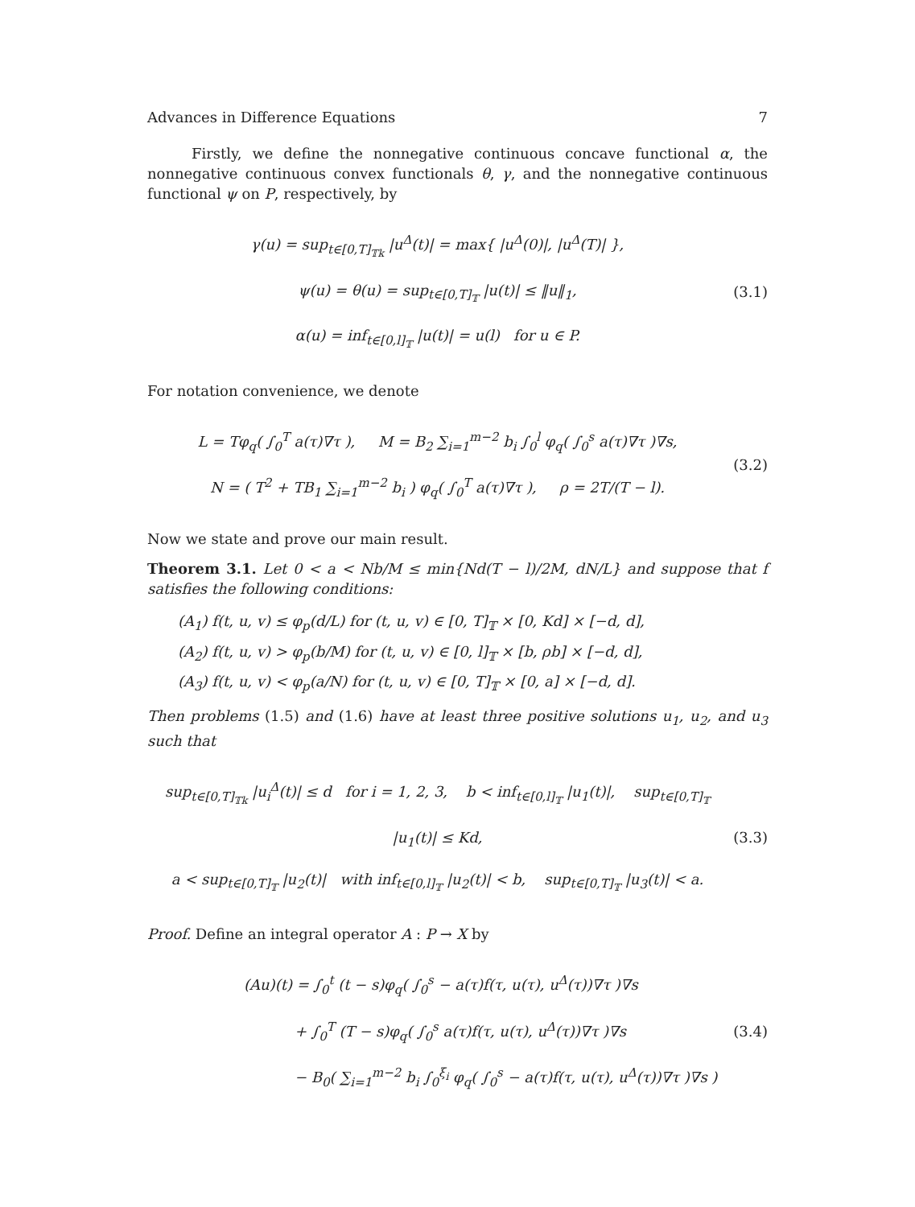Advances in Difference Equations 7
Firstly, we define the nonnegative continuous concave functional α, the nonnegative continuous convex functionals θ, γ, and the nonnegative continuous functional ψ on P, respectively, by
γ(u) = sup<sub>t∈[0,T]<sub>𝕋k</sub></sub> |u<sup>Δ</sup>(t)| = max{ |u<sup>Δ</sup>(0)|, |u<sup>Δ</sup>(T)| },
ψ(u) = θ(u) = sup<sub>t∈[0,T]<sub>𝕋</sub></sub> |u(t)| ≤ ‖u‖<sub>1</sub>,
α(u) = inf<sub>t∈[0,l]<sub>𝕋</sub></sub> |u(t)| = u(l) for u ∈ P.
(3.1)
For notation convenience, we denote
L = Tφ<sub>q</sub>( ∫<sub>0</sub><sup>T</sup> a(τ)∇τ ), M = B<sub>2</sub> ∑<sub>i=1</sub><sup>m−2</sup> b<sub>i</sub> ∫<sub>0</sub><sup>l</sup> φ<sub>q</sub>( ∫<sub>0</sub><sup>s</sup> a(τ)∇τ )∇s,
N = ( T<sup>2</sup> + TB<sub>1</sub> ∑<sub>i=1</sub><sup>m−2</sup> b<sub>i</sub> ) φ<sub>q</sub>( ∫<sub>0</sub><sup>T</sup> a(τ)∇τ ), ρ = 2T/(T − l).
(3.2)
Now we state and prove our main result.
Theorem 3.1. Let 0 < a < Nb/M ≤ min{Nd(T − l)/2M, dN/L} and suppose that f satisfies the following conditions:
(A<sub>1</sub>) f(t, u, v) ≤ φ<sub>p</sub>(d/L) for (t, u, v) ∈ [0, T]<sub>𝕋</sub> × [0, Kd] × [−d, d],
(A<sub>2</sub>) f(t, u, v) > φ<sub>p</sub>(b/M) for (t, u, v) ∈ [0, l]<sub>𝕋</sub> × [b, ρb] × [−d, d],
(A<sub>3</sub>) f(t, u, v) < φ<sub>p</sub>(a/N) for (t, u, v) ∈ [0, T]<sub>𝕋</sub> × [0, a] × [−d, d].
Then problems (1.5) and (1.6) have at least three positive solutions u<sub>1</sub>, u<sub>2</sub>, and u<sub>3</sub> such that
sup<sub>t∈[0,T]<sub>𝕋k</sub></sub> |u<sub>i</sub><sup>Δ</sup>(t)| ≤ d for i = 1, 2, 3, b < inf<sub>t∈[0,l]<sub>𝕋</sub></sub> |u<sub>1</sub>(t)|, sup<sub>t∈[0,T]<sub>𝕋</sub></sub> |u<sub>1</sub>(t)| ≤ Kd,
a < sup<sub>t∈[0,T]<sub>𝕋</sub></sub> |u<sub>2</sub>(t)| with inf<sub>t∈[0,l]<sub>𝕋</sub></sub> |u<sub>2</sub>(t)| < b, sup<sub>t∈[0,T]<sub>𝕋</sub></sub> |u<sub>3</sub>(t)| < a.
(3.3)
Proof. Define an integral operator A : P → X by
(Au)(t) = ∫<sub>0</sub><sup>t</sup> (t − s)φ<sub>q</sub>( ∫<sub>0</sub><sup>s</sup> − a(τ)f(τ, u(τ), u<sup>Δ</sup>(τ))∇τ )∇s
+ ∫<sub>0</sub><sup>T</sup> (T − s)φ<sub>q</sub>( ∫<sub>0</sub><sup>s</sup> a(τ)f(τ, u(τ), u<sup>Δ</sup>(τ))∇τ )∇s
− B<sub>0</sub>( ∑<sub>i=1</sub><sup>m−2</sup> b<sub>i</sub> ∫<sub>0</sub><sup>ξ<sub>i</sub></sup> φ<sub>q</sub>( ∫<sub>0</sub><sup>s</sup> − a(τ)f(τ, u(τ), u<sup>Δ</sup>(τ))∇τ )∇s )
(3.4)